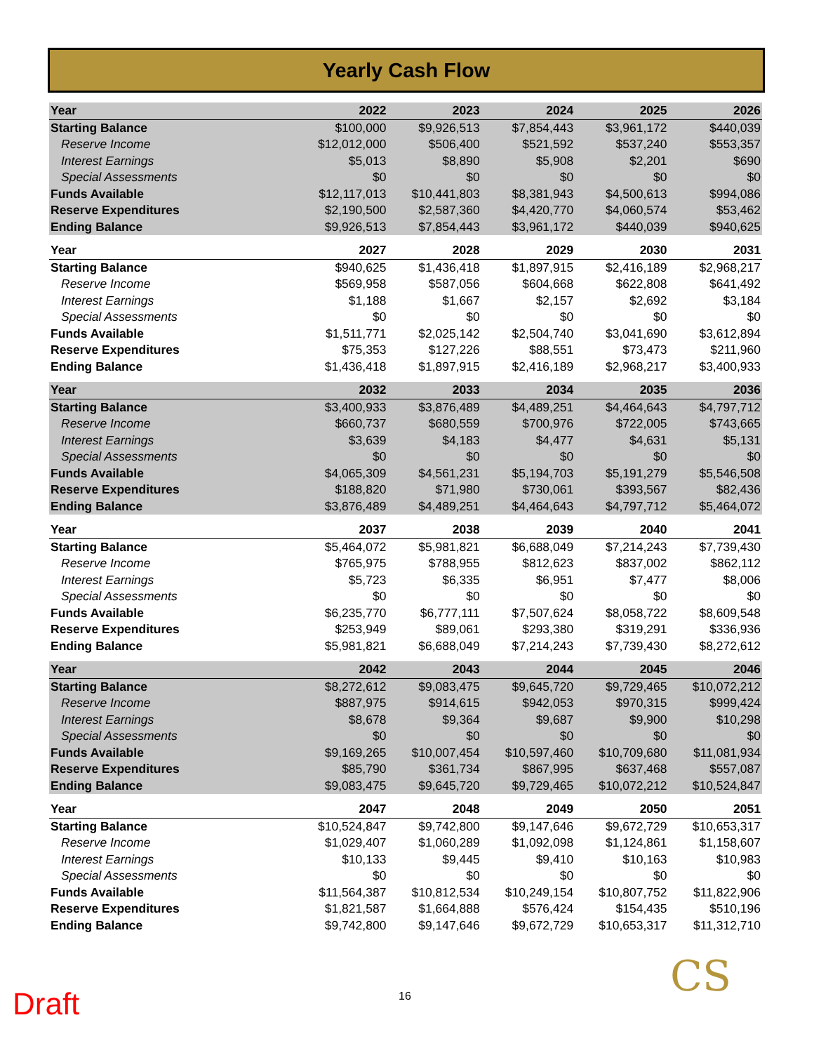Yearly Cash Flow
| Year | 2022 | 2023 | 2024 | 2025 | 2026 |
| --- | --- | --- | --- | --- | --- |
| Starting Balance | $100,000 | $9,926,513 | $7,854,443 | $3,961,172 | $440,039 |
| Reserve Income | $12,012,000 | $506,400 | $521,592 | $537,240 | $553,357 |
| Interest Earnings | $5,013 | $8,890 | $5,908 | $2,201 | $690 |
| Special Assessments | $0 | $0 | $0 | $0 | $0 |
| Funds Available | $12,117,013 | $10,441,803 | $8,381,943 | $4,500,613 | $994,086 |
| Reserve Expenditures | $2,190,500 | $2,587,360 | $4,420,770 | $4,060,574 | $53,462 |
| Ending Balance | $9,926,513 | $7,854,443 | $3,961,172 | $440,039 | $940,625 |
| Year | 2027 | 2028 | 2029 | 2030 | 2031 |
| Starting Balance | $940,625 | $1,436,418 | $1,897,915 | $2,416,189 | $2,968,217 |
| Reserve Income | $569,958 | $587,056 | $604,668 | $622,808 | $641,492 |
| Interest Earnings | $1,188 | $1,667 | $2,157 | $2,692 | $3,184 |
| Special Assessments | $0 | $0 | $0 | $0 | $0 |
| Funds Available | $1,511,771 | $2,025,142 | $2,504,740 | $3,041,690 | $3,612,894 |
| Reserve Expenditures | $75,353 | $127,226 | $88,551 | $73,473 | $211,960 |
| Ending Balance | $1,436,418 | $1,897,915 | $2,416,189 | $2,968,217 | $3,400,933 |
| Year | 2032 | 2033 | 2034 | 2035 | 2036 |
| Starting Balance | $3,400,933 | $3,876,489 | $4,489,251 | $4,464,643 | $4,797,712 |
| Reserve Income | $660,737 | $680,559 | $700,976 | $722,005 | $743,665 |
| Interest Earnings | $3,639 | $4,183 | $4,477 | $4,631 | $5,131 |
| Special Assessments | $0 | $0 | $0 | $0 | $0 |
| Funds Available | $4,065,309 | $4,561,231 | $5,194,703 | $5,191,279 | $5,546,508 |
| Reserve Expenditures | $188,820 | $71,980 | $730,061 | $393,567 | $82,436 |
| Ending Balance | $3,876,489 | $4,489,251 | $4,464,643 | $4,797,712 | $5,464,072 |
| Year | 2037 | 2038 | 2039 | 2040 | 2041 |
| Starting Balance | $5,464,072 | $5,981,821 | $6,688,049 | $7,214,243 | $7,739,430 |
| Reserve Income | $765,975 | $788,955 | $812,623 | $837,002 | $862,112 |
| Interest Earnings | $5,723 | $6,335 | $6,951 | $7,477 | $8,006 |
| Special Assessments | $0 | $0 | $0 | $0 | $0 |
| Funds Available | $6,235,770 | $6,777,111 | $7,507,624 | $8,058,722 | $8,609,548 |
| Reserve Expenditures | $253,949 | $89,061 | $293,380 | $319,291 | $336,936 |
| Ending Balance | $5,981,821 | $6,688,049 | $7,214,243 | $7,739,430 | $8,272,612 |
| Year | 2042 | 2043 | 2044 | 2045 | 2046 |
| Starting Balance | $8,272,612 | $9,083,475 | $9,645,720 | $9,729,465 | $10,072,212 |
| Reserve Income | $887,975 | $914,615 | $942,053 | $970,315 | $999,424 |
| Interest Earnings | $8,678 | $9,364 | $9,687 | $9,900 | $10,298 |
| Special Assessments | $0 | $0 | $0 | $0 | $0 |
| Funds Available | $9,169,265 | $10,007,454 | $10,597,460 | $10,709,680 | $11,081,934 |
| Reserve Expenditures | $85,790 | $361,734 | $867,995 | $637,468 | $557,087 |
| Ending Balance | $9,083,475 | $9,645,720 | $9,729,465 | $10,072,212 | $10,524,847 |
| Year | 2047 | 2048 | 2049 | 2050 | 2051 |
| Starting Balance | $10,524,847 | $9,742,800 | $9,147,646 | $9,672,729 | $10,653,317 |
| Reserve Income | $1,029,407 | $1,060,289 | $1,092,098 | $1,124,861 | $1,158,607 |
| Interest Earnings | $10,133 | $9,445 | $9,410 | $10,163 | $10,983 |
| Special Assessments | $0 | $0 | $0 | $0 | $0 |
| Funds Available | $11,564,387 | $10,812,534 | $10,249,154 | $10,807,752 | $11,822,906 |
| Reserve Expenditures | $1,821,587 | $1,664,888 | $576,424 | $154,435 | $510,196 |
| Ending Balance | $9,742,800 | $9,147,646 | $9,672,729 | $10,653,317 | $11,312,710 |
Draft 16 CS